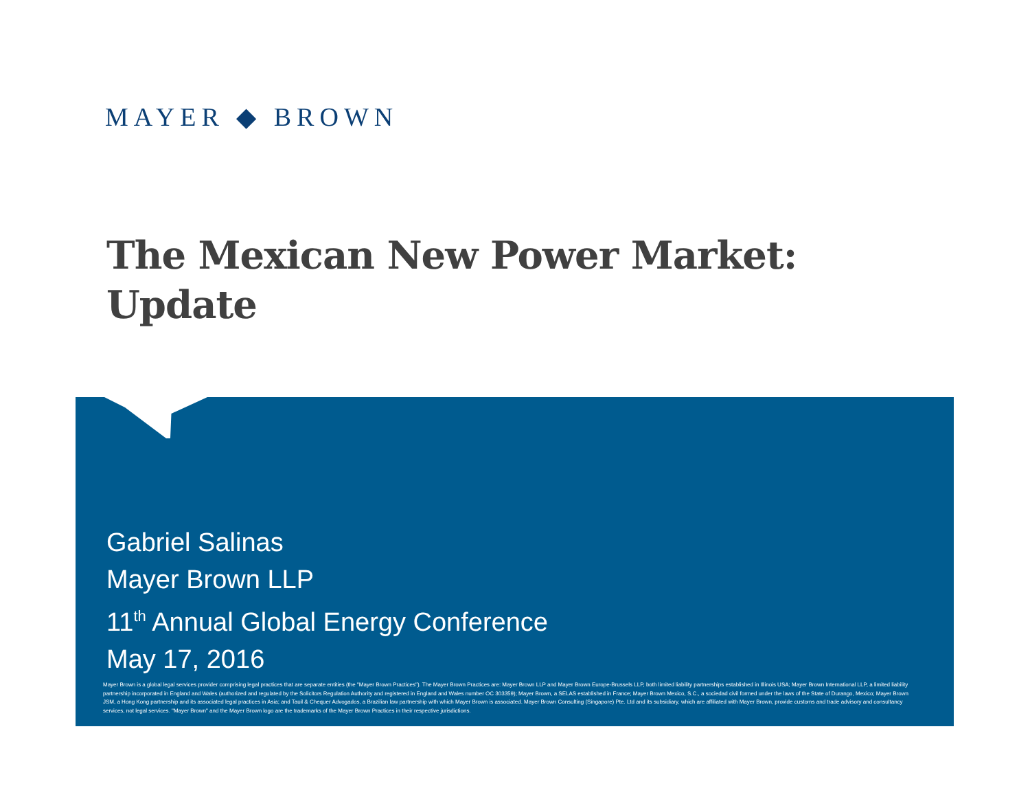MAYER ◆ BROWN
The Mexican New Power Market:
Update
Gabriel Salinas
Mayer Brown LLP
11<sup>th</sup> Annual Global Energy Conference
May 17, 2016
Mayer Brown is a global legal services provider comprising legal practices that are separate entities (the "Mayer Brown Practices"). The Mayer Brown Practices are: Mayer Brown LLP and Mayer Brown Europe-Brussels LLP, both limited liability partnerships established in Illinois USA; Mayer Brown International LLP, a limited liability partnership incorporated in England and Wales (authorized and regulated by the Solicitors Regulation Authority and registered in England and Wales number OC 303359); Mayer Brown, a SELAS established in France; Mayer Brown Mexico, S.C., a sociedad civil formed under the laws of the State of Durango, Mexico; Mayer Brown JSM, a Hong Kong partnership and its associated legal practices in Asia; and Tauil & Chequer Advogados, a Brazilian law partnership with which Mayer Brown is associated. Mayer Brown Consulting (Singapore) Pte. Ltd and its subsidiary, which are affiliated with Mayer Brown, provide customs and trade advisory and consultancy services, not legal services. "Mayer Brown" and the Mayer Brown logo are the trademarks of the Mayer Brown Practices in their respective jurisdictions.